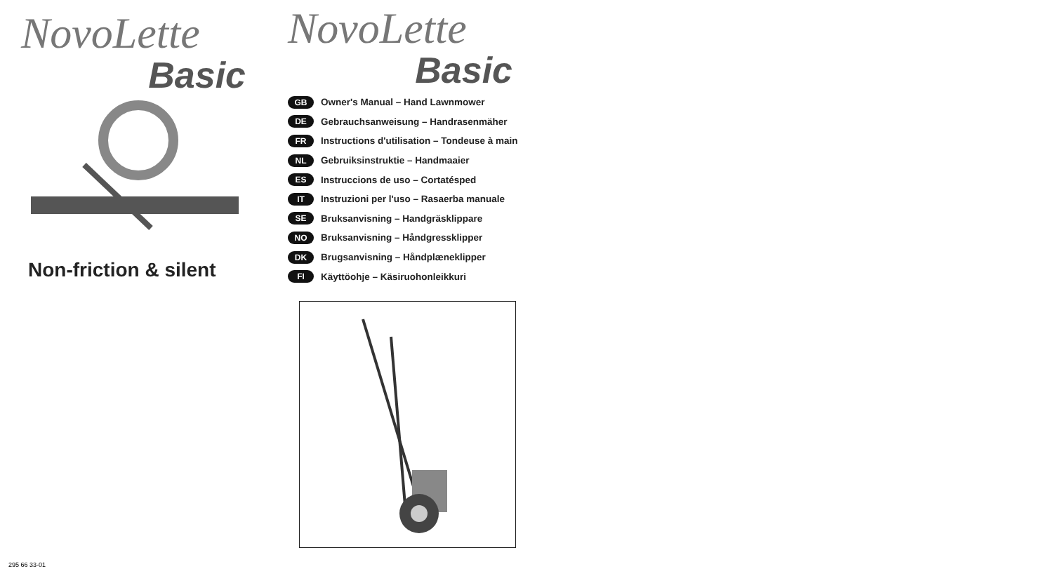NovoLette
Basic
Non-friction & silent
NovoLette
Basic
GB Owner's Manual – Hand Lawnmower
DE Gebrauchsanweisung – Handrasenmäher
FR Instructions d'utilisation – Tondeuse à main
NL Gebruiksinstruktie – Handmaaier
ES Instruccions de uso – Cortatésped
IT Instruzioni per l'uso – Rasaerba manuale
SE Bruksanvisning – Handgräsklippare
NO Bruksanvisning – Håndgressklipper
DK Brugsanvisning – Håndplæneklipper
FI Käyttöohje – Käsiruohonleikkuri
295 66 33-01